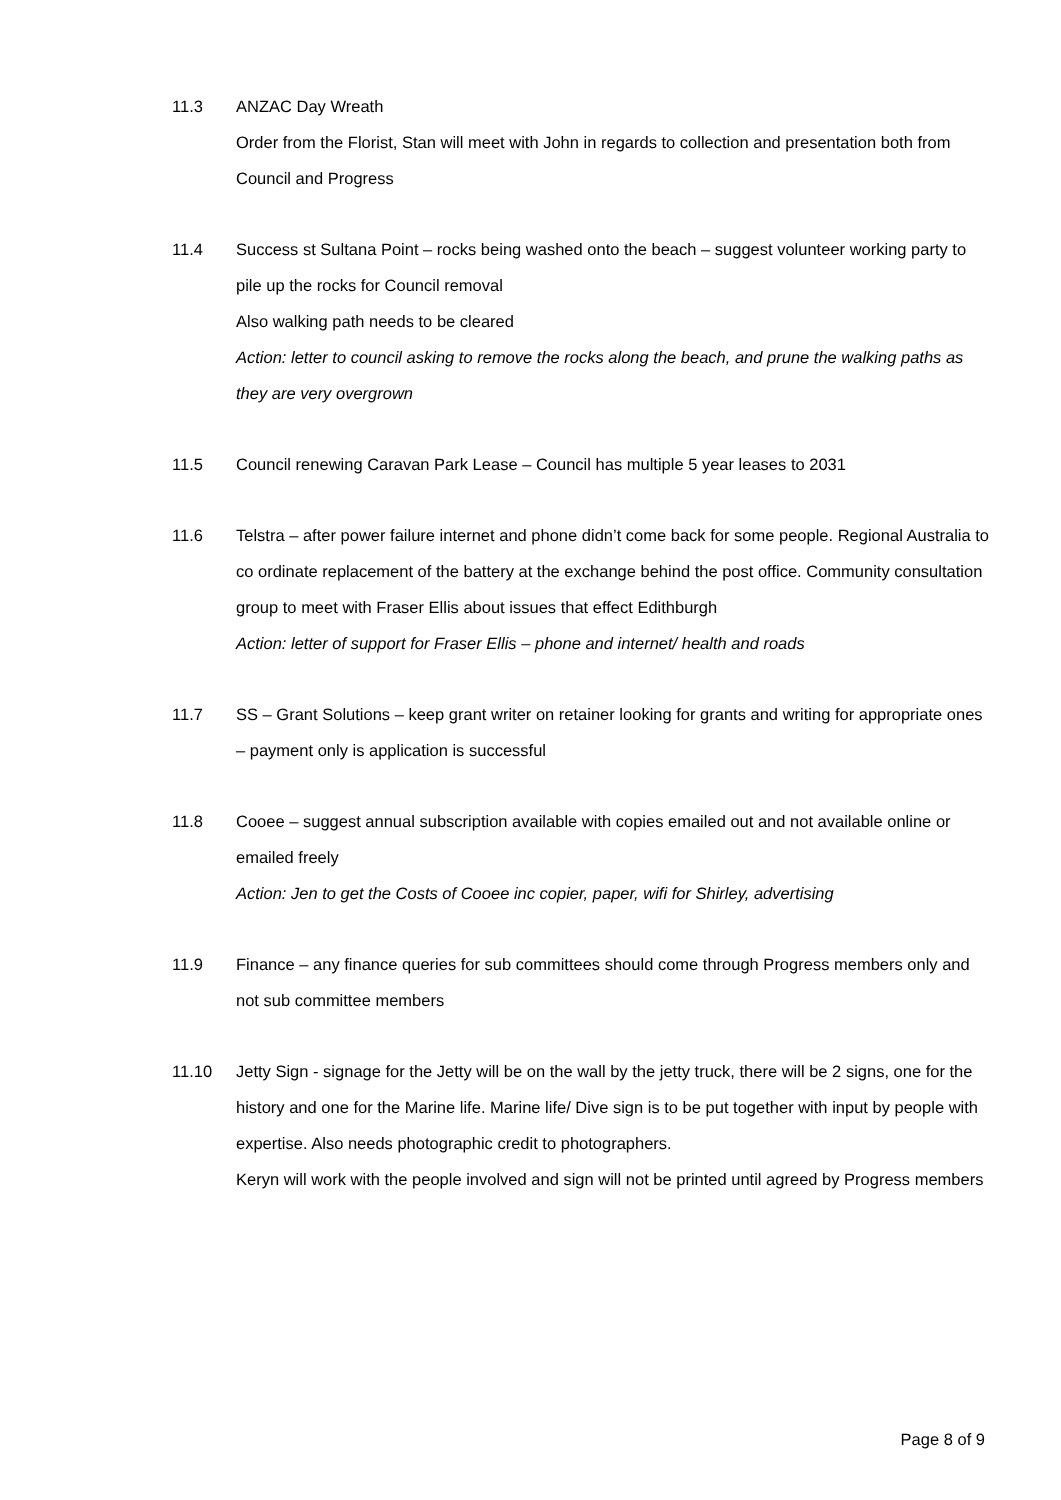11.3 ANZAC Day Wreath
Order from the Florist, Stan will meet with John in regards to collection and presentation both from Council and Progress
11.4 Success st Sultana Point – rocks being washed onto the beach – suggest volunteer working party to pile up the rocks for Council removal
Also walking path needs to be cleared
Action: letter to council asking to remove the rocks along the beach, and prune the walking paths as they are very overgrown
11.5 Council renewing Caravan Park Lease – Council has multiple 5 year leases to 2031
11.6 Telstra – after power failure internet and phone didn’t come back for some people. Regional Australia to co ordinate replacement of the battery at the exchange behind the post office. Community consultation group to meet with Fraser Ellis about issues that effect Edithburgh
Action: letter of support for Fraser Ellis – phone and internet/ health and roads
11.7 SS – Grant Solutions – keep grant writer on retainer looking for grants and writing for appropriate ones – payment only is application is successful
11.8 Cooee – suggest annual subscription available with copies emailed out and not available online or emailed freely
Action: Jen to get the Costs of Cooee inc copier, paper, wifi for Shirley, advertising
11.9 Finance – any finance queries for sub committees should come through Progress members only and not sub committee members
11.10 Jetty Sign - signage for the Jetty will be on the wall by the jetty truck, there will be 2 signs, one for the history and one for the Marine life. Marine life/ Dive sign is to be put together with input by people with expertise. Also needs photographic credit to photographers.
Keryn will work with the people involved and sign will not be printed until agreed by Progress members
Page 8 of 9